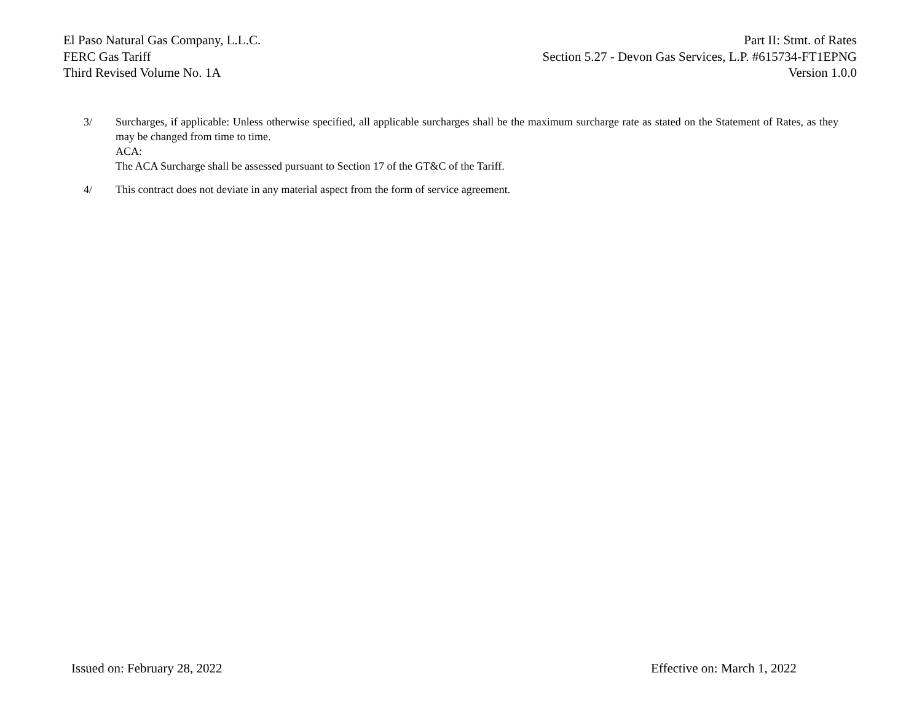El Paso Natural Gas Company, L.L.C.
FERC Gas Tariff
Third Revised Volume No. 1A
Part II: Stmt. of Rates
Section 5.27 - Devon Gas Services, L.P. #615734-FT1EPNG
Version 1.0.0
3/ Surcharges, if applicable: Unless otherwise specified, all applicable surcharges shall be the maximum surcharge rate as stated on the Statement of Rates, as they may be changed from time to time.
ACA:
The ACA Surcharge shall be assessed pursuant to Section 17 of the GT&C of the Tariff.
4/ This contract does not deviate in any material aspect from the form of service agreement.
Issued on: February 28, 2022 Effective on: March 1, 2022